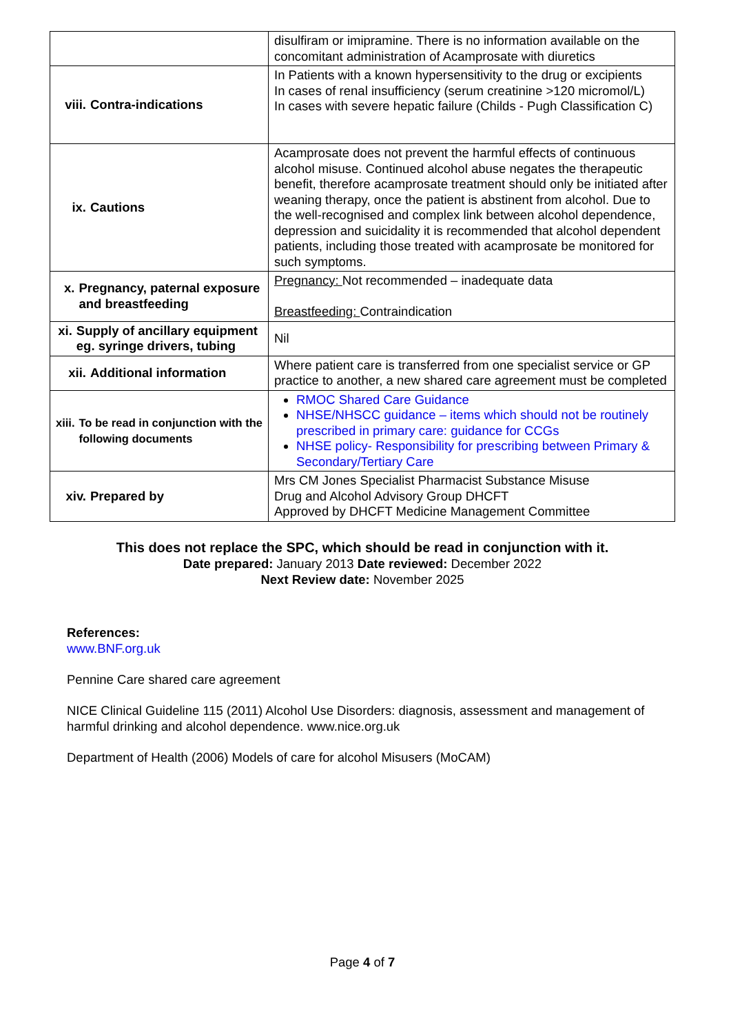| | disulfiram or imipramine. There is no information available on the concomitant administration of Acamprosate with diuretics |
| viii. Contra-indications | In Patients with a known hypersensitivity to the drug or excipients In cases of renal insufficiency (serum creatinine >120 micromol/L) In cases with severe hepatic failure (Childs - Pugh Classification C) |
| ix. Cautions | Acamprosate does not prevent the harmful effects of continuous alcohol misuse. Continued alcohol abuse negates the therapeutic benefit, therefore acamprosate treatment should only be initiated after weaning therapy, once the patient is abstinent from alcohol. Due to the well-recognised and complex link between alcohol dependence, depression and suicidality it is recommended that alcohol dependent patients, including those treated with acamprosate be monitored for such symptoms. |
| x. Pregnancy, paternal exposure and breastfeeding | Pregnancy: Not recommended – inadequate data Breastfeeding: Contraindication |
| xi. Supply of ancillary equipment eg. syringe drivers, tubing | Nil |
| xii. Additional information | Where patient care is transferred from one specialist service or GP practice to another, a new shared care agreement must be completed |
| xiii. To be read in conjunction with the following documents | RMOC Shared Care Guidance NHSE/NHSCC guidance – items which should not be routinely prescribed in primary care: guidance for CCGs NHSE policy- Responsibility for prescribing between Primary & Secondary/Tertiary Care |
| xiv. Prepared by | Mrs CM Jones Specialist Pharmacist Substance Misuse Drug and Alcohol Advisory Group DHCFT Approved by DHCFT Medicine Management Committee |
This does not replace the SPC, which should be read in conjunction with it.
Date prepared: January 2013 Date reviewed: December 2022
Next Review date: November 2025
References:
www.BNF.org.uk
Pennine Care shared care agreement
NICE Clinical Guideline 115 (2011) Alcohol Use Disorders: diagnosis, assessment and management of harmful drinking and alcohol dependence. www.nice.org.uk
Department of Health (2006) Models of care for alcohol Misusers (MoCAM)
Page 4 of 7